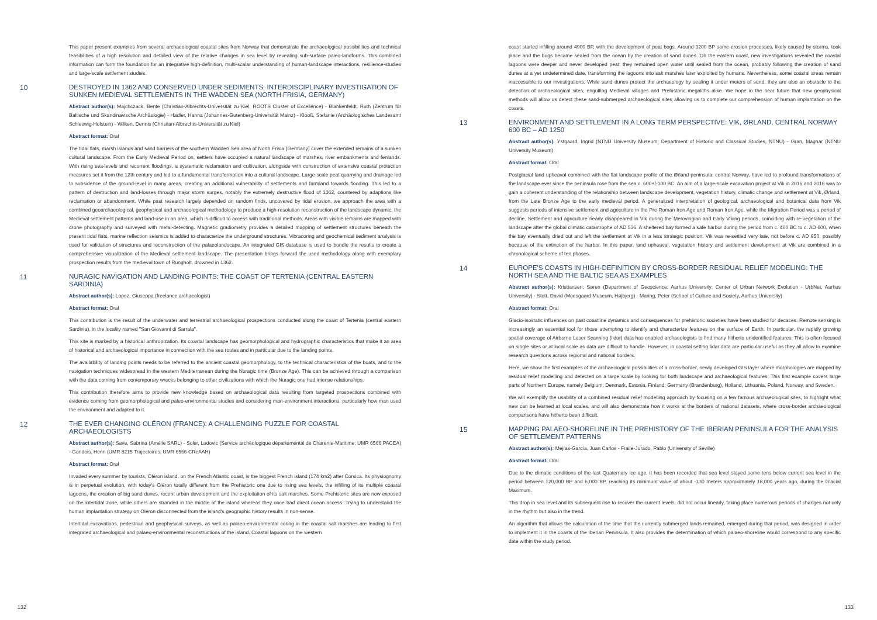This paper present examples from several archaeological coastal sites from Norway that demonstrate the archaeological possibilities and technical feasibilities of a high resolution and detailed view of the relative changes in sea level by revealing sub-surface paleo-landforms. This combined information can form the foundation for an integrative high-definition, multi-scalar understanding of human-landscape interactions, resilience-studies and large-scale settlement studies.
10
DESTROYED IN 1362 AND CONSERVED UNDER SEDIMENTS: INTERDISCIPLINARY INVESTIGATION OF SUNKEN MEDIEVAL SETTLEMENTS IN THE WADDEN SEA (NORTH FRISIA, GERMANY)
Abstract author(s): Majchczack, Bente (Christian-Albrechts-Universität zu Kiel; ROOTS Cluster of Excellence) - Blankenfeldt, Ruth (Zentrum für Baltische und Skandinavische Archäologie) - Hadler, Hanna (Johannes-Gutenberg-Universität Mainz) - Klooß, Stefanie (Archäologisches Landesamt Schleswig-Holstein) - Wilken, Dennis (Christian-Albrechts-Universität zu Kiel)
Abstract format: Oral
The tidal flats, marsh islands and sand barriers of the southern Wadden Sea area of North Frisia (Germany) cover the extended remains of a sunken cultural landscape. From the Early Medieval Period on, settlers have occupied a natural landscape of marshes, river embankments and fenlands. With rising sea-levels and recurrent floodings, a systematic reclamation and cultivation, alongside with construction of extensive coastal protection measures set it from the 12th century and led to a fundamental transformation into a cultural landscape. Large-scale peat quarrying and drainage led to subsidence of the ground-level in many areas, creating an additional vulnerability of settlements and farmland towards flooding. This led to a pattern of destruction and land-losses through major storm surges, notably the extremely destructive flood of 1362, countered by adaptions like reclamation or abandonment. While past research largely depended on random finds, uncovered by tidal erosion, we approach the area with a combined geoarchaeological, geophysical and archaeological methodology to produce a high-resolution reconstruction of the landscape dynamic, the Medieval settlement patterns and land-use in an area, which is difficult to access with traditional methods. Areas with visible remains are mapped with drone photography and surveyed with metal-detecting. Magnetic gradiometry provides a detailed mapping of settlement structures beneath the present tidal flats, marine reflection seismics is added to characterize the underground structures. Vibracoring and geochemical sediment analysis is used for validation of structures and reconstruction of the palaeolandscape. An integrated GIS-database is used to bundle the results to create a comprehensive visualization of the Medieval settlement landscape. The presentation brings forward the used methodology along with exemplary prospection results from the medieval town of Rungholt, drowned in 1362.
11
NURAGIC NAVIGATION AND LANDING POINTS: THE COAST OF TERTENIA (CENTRAL EASTERN SARDINIA)
Abstract author(s): Lopez, Giuseppa (freelance archaeologist)
Abstract format: Oral
This contribution is the result of the underwater and terrestrial archaeological prospections conducted along the coast of Tertenia (central eastern Sardinia), in the locality named "San Giovanni di Sarrala".
This site is marked by a historical anthropization. Its coastal landscape has geomorphological and hydrographic characteristics that make it an area of historical and archaeological importance in connection with the sea routes and in particular due to the landing points.
The availability of landing points needs to be referred to the ancient coastal geomorphology, to the technical characteristics of the boats, and to the navigation techniques widespread in the western Mediterranean during the Nuragic time (Bronze Age). This can be achieved through a comparison with the data coming from contemporary wrecks belonging to other civilizations with which the Nuragic one had intense relationships.
This contribution therefore aims to provide new knowledge based on archaeological data resulting from targeted prospections combined with evidence coming from geomorphological and paleo-environmental studies and considering man-environment interactions, particularly how man used the environment and adapted to it.
12
THE EVER CHANGING OLÉRON (FRANCE): A CHALLENGING PUZZLE FOR COASTAL ARCHAEOLOGISTS
Abstract author(s): Save, Sabrina (Amélie SARL) - Soler, Ludovic (Service archéologique départemental de Charente-Maritime; UMR 6566 PACEA) - Gandois, Henri (UMR 8215 Trajectoires; UMR 6566 CReAAH)
Abstract format: Oral
Invaded every summer by tourists, Oléron island, on the French Atlantic coast, is the biggest French island (174 km2) after Corsica. Its physiognomy is in perpetual evolution, with today's Oléron totally different from the Prehistoric one due to rising sea levels, the infilling of its multiple coastal lagoons, the creation of big sand dunes, recent urban development and the exploitation of its salt marshes. Some Prehistoric sites are now exposed on the intertidal zone, while others are stranded in the middle of the island whereas they once had direct ocean access. Trying to understand the human implantation strategy on Oléron disconnected from the island's geographic history results in non-sense.
Intertidal excavations, pedestrian and geophysical surveys, as well as palaeo-environmental coring in the coastal salt marshes are leading to first integrated archaeological and palaeo-environmental reconstructions of the island. Coastal lagoons on the western
132
coast started infilling around 4900 BP, with the development of peat bogs. Around 3200 BP some erosion processes, likely caused by storms, took place and the bogs became sealed from the ocean by the creation of sand dunes. On the eastern coast, new investigations revealed the coastal lagoons were deeper and never developed peat; they remained open water until sealed from the ocean, probably following the creation of sand dunes at a yet undetermined date, transforming the lagoons into salt marshes later exploited by humans. Nevertheless, some coastal areas remain inaccessible to our investigations. While sand dunes protect the archaeology by sealing it under meters of sand, they are also an obstacle to the detection of archaeological sites, engulfing Medieval villages and Prehistoric megaliths alike. We hope in the near future that new geophysical methods will allow us detect these sand-submerged archaeological sites allowing us to complete our comprehension of human implantation on the coasts.
13
ENVIRONMENT AND SETTLEMENT IN A LONG TERM PERSPECTIVE: VIK, ØRLAND, CENTRAL NORWAY 600 BC – AD 1250
Abstract author(s): Ystgaard, Ingrid (NTNU University Museum; Department of Historic and Classical Studies, NTNU) - Gran, Magnar (NTNU University Museum)
Abstract format: Oral
Postglacial land upheaval combined with the flat landscape profile of the Ørland peninsula, central Norway, have led to profound transformations of the landscape ever since the peninsula rose from the sea c. 600+/-100 BC. An aim of a large-scale excavation project at Vik in 2015 and 2016 was to gain a coherent understanding of the relationship between landscape development, vegetation history, climatic change and settlement at Vik, Ørland, from the Late Bronze Age to the early medieval period. A generalized interpretation of geological, archaeological and botanical data from Vik suggests periods of intensive settlement and agriculture in the Pre-Roman Iron Age and Roman Iron Age, while the Migration Period was a period of decline. Settlement and agriculture nearly disappeared in Vik during the Merovingian and Early Viking periods, coinciding with re-vegetation of the landscape after the global climatic catastrophe of AD 536. A sheltered bay formed a safe harbor during the period from c. 400 BC to c. AD 600, when the bay eventually dried out and left the settlement at Vik in a less strategic position. Vik was re-settled very late, not before c. AD 950, possibly because of the extinction of the harbor. In this paper, land upheaval, vegetation history and settlement development at Vik are combined in a chronological scheme of ten phases.
14
EUROPE'S COASTS IN HIGH-DEFINITION BY CROSS-BORDER RESIDUAL RELIEF MODELING: THE NORTH SEA AND THE BALTIC SEA AS EXAMPLES
Abstract author(s): Kristiansen, Søren (Department of Geoscience, Aarhus University; Center of Urban Network Evolution - UrbNet, Aarhus University) - Stott, David (Moesgaard Museum, Højbjerg) - Maring, Peter (School of Culture and Society, Aarhus University)
Abstract format: Oral
Glacio-isostatic influences on past coastline dynamics and consequences for prehistoric societies have been studied for decaces. Remote sensing is increasingly an essential tool for those attempting to identify and characterize features on the surface of Earth. In particular, the rapidly growing spatial coverage of Airborne Laser Scanning (lidar) data has enabled archaeologists to find many hitherto unidentified features. This is often focused on single sites or at local scale as data are difficult to handle. However, in coastal setting lidar data are particular useful as they all allow to examine research questions across regional and national borders.
Here, we show the first examples of the archaeological possibilities of a cross-border, newly developed GIS layer where morphologies are mapped by residual relief modelling and detected on a large scale by looking for both landscape and archaeological features. This first example covers large parts of Northern Europe, namely Belgium, Denmark, Estonia, Finland, Germany (Brandenburg), Holland, Lithuania, Poland, Norway, and Sweden.
We will exemplify the usability of a combined residual relief modelling approach by focusing on a few famous archaeological sites, to highlight what new can be learned at local scales, and will also demonstrate how it works at the borders of national datasets, where cross-border archaeological comparisons have hitherto been difficult.
15
MAPPING PALAEO-SHORELINE IN THE PREHISTORY OF THE IBERIAN PENINSULA FOR THE ANALYSIS OF SETTLEMENT PATTERNS
Abstract author(s): Mejías-García, Juan Carlos - Fraile-Jurado, Pablo (University of Seville)
Abstract format: Oral
Due to the climatic conditions of the last Quaternary ice age, it has been recorded that sea level stayed some tens below current sea level in the period between 120,000 BP and 6,000 BP, reaching its minimum value of about -130 meters approximately 18,000 years ago, during the Glacial Maximum.
This drop in sea level and its subsequent rise to recover the current levels, did not occur linearly, taking place numerous periods of changes not only in the rhythm but also in the trend.
An algorithm that allows the calculation of the time that the currently submerged lands remained, emerged during that period, was designed in order to implement it in the coasts of the Iberian Peninsula. It also provides the determination of which palaeo-shoreline would correspond to any specific date within the study period.
133